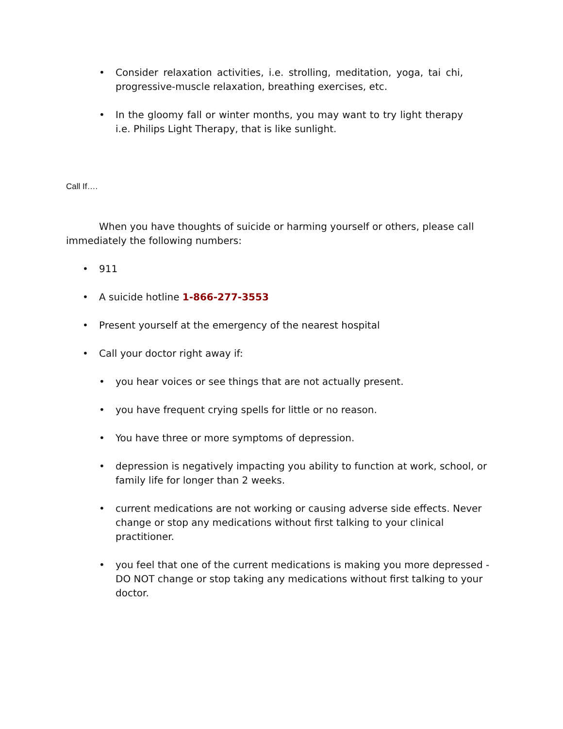• Consider relaxation activities, i.e. strolling, meditation, yoga, tai chi, progressive-muscle relaxation, breathing exercises, etc.
• In the gloomy fall or winter months, you may want to try light therapy i.e. Philips Light Therapy, that is like sunlight.
Call If….
When you have thoughts of suicide or harming yourself or others, please call immediately the following numbers:
• 911
• A suicide hotline 1-866-277-3553
• Present yourself at the emergency of the nearest hospital
• Call your doctor right away if:
• you hear voices or see things that are not actually present.
• you have frequent crying spells for little or no reason.
• You have three or more symptoms of depression.
• depression is negatively impacting you ability to function at work, school, or family life for longer than 2 weeks.
• current medications are not working or causing adverse side effects. Never change or stop any medications without first talking to your clinical practitioner.
• you feel that one of the current medications is making you more depressed - DO NOT change or stop taking any medications without first talking to your doctor.